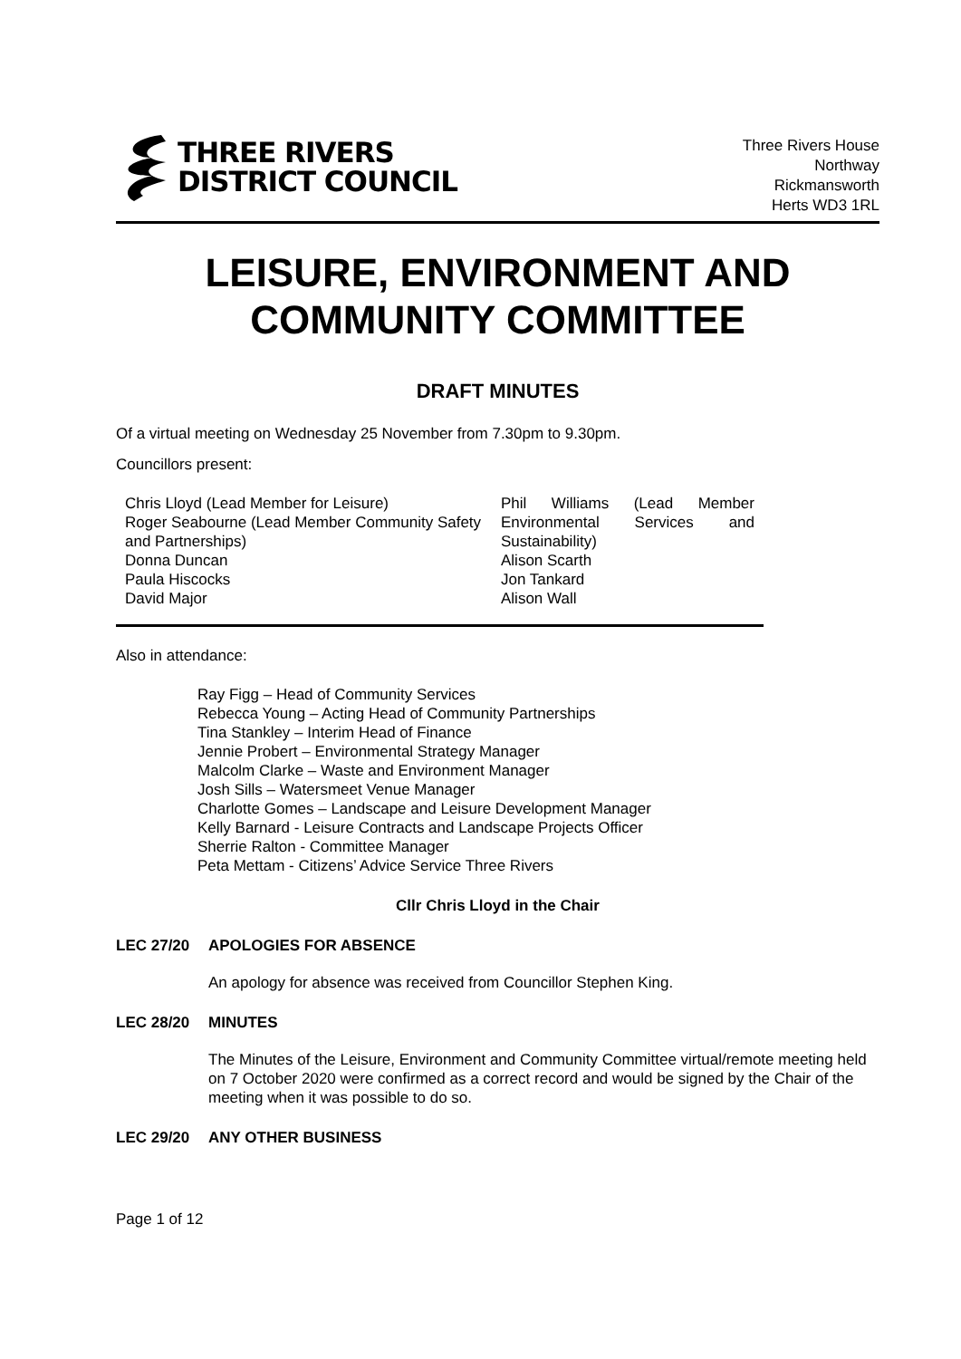THREE RIVERS
DISTRICT COUNCIL
Three Rivers House
Northway
Rickmansworth
Herts WD3 1RL
LEISURE, ENVIRONMENT AND COMMUNITY COMMITTEE
DRAFT MINUTES
Of a virtual meeting on Wednesday 25 November from 7.30pm to 9.30pm.
Councillors present:
Chris Lloyd (Lead Member for Leisure)
Roger Seabourne (Lead Member Community Safety and Partnerships)
Donna Duncan
Paula Hiscocks
David Major
Phil Williams (Lead Member Environmental Services and Sustainability)
Alison Scarth
Jon Tankard
Alison Wall
Also in attendance:
Ray Figg – Head of Community Services
Rebecca Young – Acting Head of Community Partnerships
Tina Stankley – Interim Head of Finance
Jennie Probert – Environmental Strategy Manager
Malcolm Clarke – Waste and Environment Manager
Josh Sills – Watersmeet Venue Manager
Charlotte Gomes – Landscape and Leisure Development Manager
Kelly Barnard - Leisure Contracts and Landscape Projects Officer
Sherrie Ralton - Committee Manager
Peta Mettam - Citizens’ Advice Service Three Rivers
Cllr Chris Lloyd in the Chair
LEC 27/20 APOLOGIES FOR ABSENCE
An apology for absence was received from Councillor Stephen King.
LEC 28/20 MINUTES
The Minutes of the Leisure, Environment and Community Committee virtual/remote meeting held on 7 October 2020 were confirmed as a correct record and would be signed by the Chair of the meeting when it was possible to do so.
LEC 29/20 ANY OTHER BUSINESS
Page 1 of 12